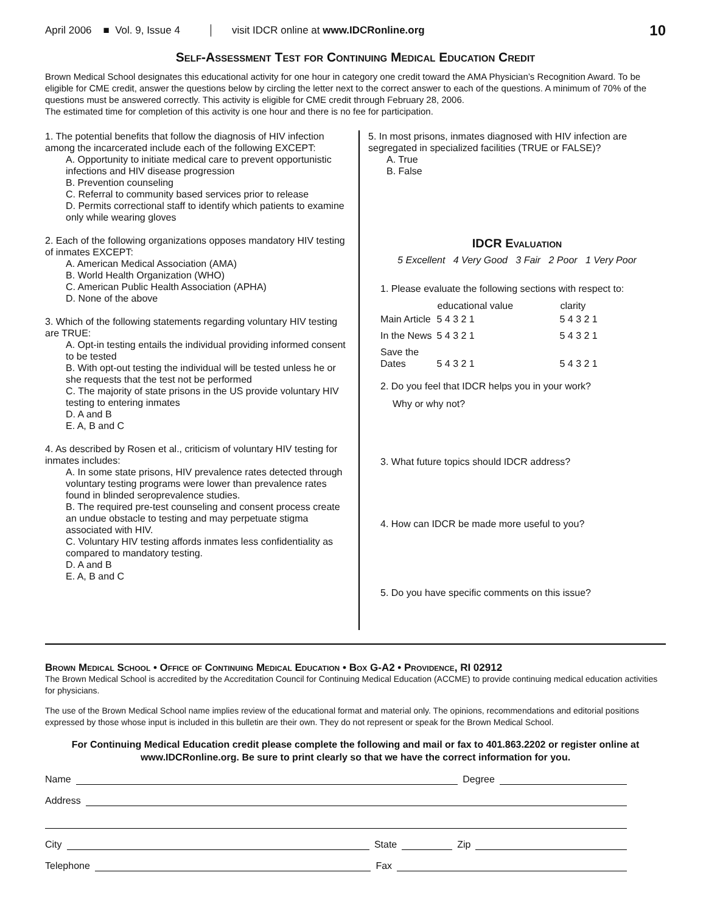April 2006 ■ Vol. 9, Issue 4 visit IDCR online at www.IDCRonline.org 10
Self-Assessment Test for Continuing Medical Education Credit
Brown Medical School designates this educational activity for one hour in category one credit toward the AMA Physician’s Recognition Award. To be eligible for CME credit, answer the questions below by circling the letter next to the correct answer to each of the questions. A minimum of 70% of the questions must be answered correctly. This activity is eligible for CME credit through February 28, 2006.
The estimated time for completion of this activity is one hour and there is no fee for participation.
1. The potential benefits that follow the diagnosis of HIV infection among the incarcerated include each of the following EXCEPT:
A. Opportunity to initiate medical care to prevent opportunistic infections and HIV disease progression
B. Prevention counseling
C. Referral to community based services prior to release
D. Permits correctional staff to identify which patients to examine only while wearing gloves
2. Each of the following organizations opposes mandatory HIV testing of inmates EXCEPT:
A. American Medical Association (AMA)
B. World Health Organization (WHO)
C. American Public Health Association (APHA)
D. None of the above
3. Which of the following statements regarding voluntary HIV testing are TRUE:
A. Opt-in testing entails the individual providing informed consent to be tested
B. With opt-out testing the individual will be tested unless he or she requests that the test not be performed
C. The majority of state prisons in the US provide voluntary HIV testing to entering inmates
D. A and B
E. A, B and C
4. As described by Rosen et al., criticism of voluntary HIV testing for inmates includes:
A. In some state prisons, HIV prevalence rates detected through voluntary testing programs were lower than prevalence rates found in blinded seroprevalence studies.
B. The required pre-test counseling and consent process create an undue obstacle to testing and may perpetuate stigma associated with HIV.
C. Voluntary HIV testing affords inmates less confidentiality as compared to mandatory testing.
D. A and B
E. A, B and C
5. In most prisons, inmates diagnosed with HIV infection are segregated in specialized facilities (TRUE or FALSE)?
A. True
B. False
IDCR Evaluation
5 Excellent 4 Very Good 3 Fair 2 Poor 1 Very Poor
1. Please evaluate the following sections with respect to:
| | educational value | clarity |
| --- | --- | --- |
| Main Article | 5 4 3 2 1 | 5 4 3 2 1 |
| In the News | 5 4 3 2 1 | 5 4 3 2 1 |
| Save the Dates | 5 4 3 2 1 | 5 4 3 2 1 |
2. Do you feel that IDCR helps you in your work?
Why or why not?
3. What future topics should IDCR address?
4. How can IDCR be made more useful to you?
5. Do you have specific comments on this issue?
Brown Medical School • Office of Continuing Medical Education • Box G-A2 • Providence, RI 02912
The Brown Medical School is accredited by the Accreditation Council for Continuing Medical Education (ACCME) to provide continuing medical education activities for physicians.
The use of the Brown Medical School name implies review of the educational format and material only. The opinions, recommendations and editorial positions expressed by those whose input is included in this bulletin are their own. They do not represent or speak for the Brown Medical School.
For Continuing Medical Education credit please complete the following and mail or fax to 401.863.2202 or register online at www.IDCRonline.org. Be sure to print clearly so that we have the correct information for you.
Name Degree
Address
City State Zip
Telephone Fax